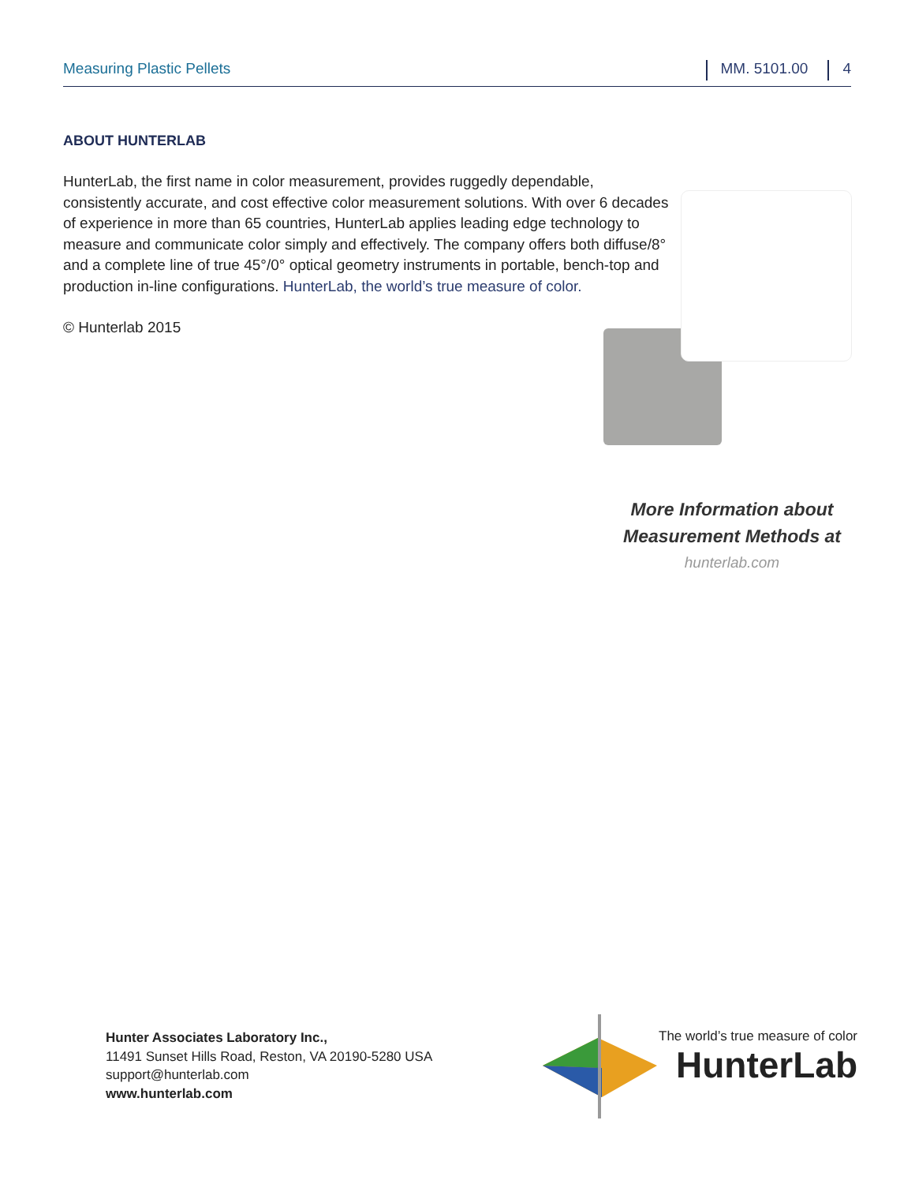Measuring Plastic Pellets
MM. 5101.00 4
ABOUT HUNTERLAB
HunterLab, the first name in color measurement, provides ruggedly dependable, consistently accurate, and cost effective color measurement solutions. With over 6 decades of experience in more than 65 countries, HunterLab applies leading edge technology to measure and communicate color simply and effectively. The company offers both diffuse/8° and a complete line of true 45°/0° optical geometry instruments in portable, bench-top and production in-line configurations. HunterLab, the world’s true measure of color.
© Hunterlab 2015
More Information about
Measurement Methods at
hunterlab.com
Hunter Associates Laboratory Inc.,
11491 Sunset Hills Road, Reston, VA 20190-5280 USA
support@hunterlab.com
www.hunterlab.com
The world’s true measure of color
HunterLab